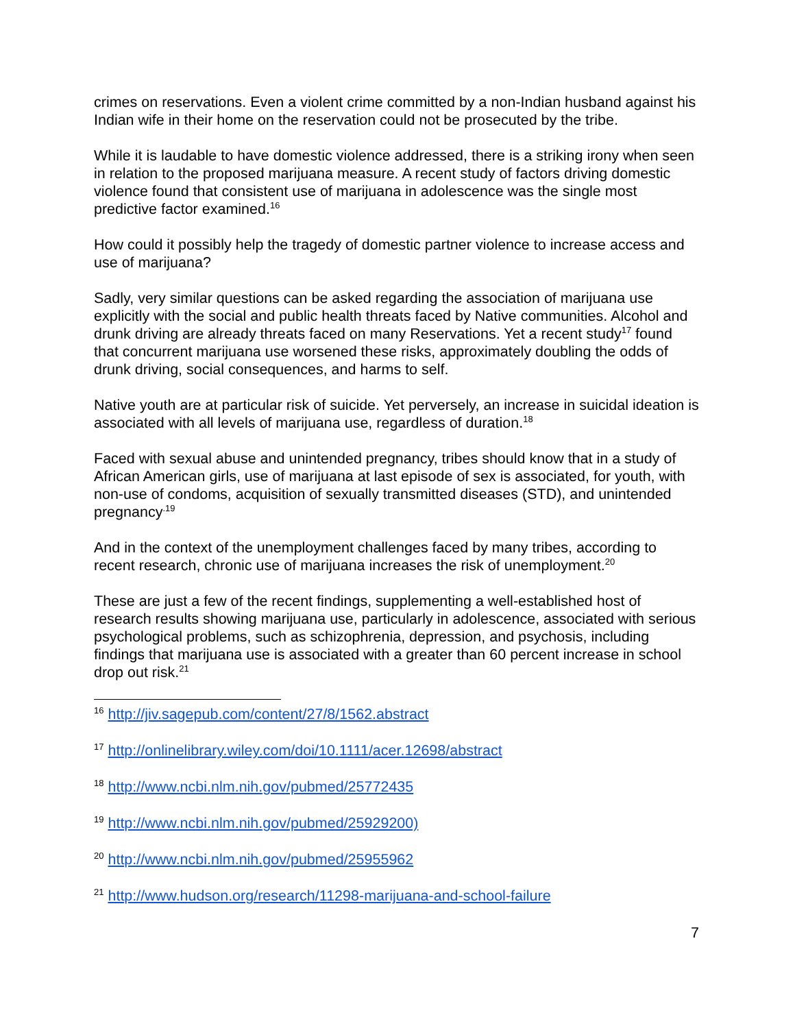crimes on reservations. Even a violent crime committed by a non-Indian husband against his Indian wife in their home on the reservation could not be prosecuted by the tribe.
While it is laudable to have domestic violence addressed, there is a striking irony when seen in relation to the proposed marijuana measure. A recent study of factors driving domestic violence found that consistent use of marijuana in adolescence was the single most predictive factor examined.<sup>16</sup>
How could it possibly help the tragedy of domestic partner violence to increase access and use of marijuana?
Sadly, very similar questions can be asked regarding the association of marijuana use explicitly with the social and public health threats faced by Native communities. Alcohol and drunk driving are already threats faced on many Reservations. Yet a recent study<sup>17</sup> found that concurrent marijuana use worsened these risks, approximately doubling the odds of drunk driving, social consequences, and harms to self.
Native youth are at particular risk of suicide. Yet perversely, an increase in suicidal ideation is associated with all levels of marijuana use, regardless of duration.<sup>18</sup>
Faced with sexual abuse and unintended pregnancy, tribes should know that in a study of African American girls, use of marijuana at last episode of sex is associated, for youth, with non-use of condoms, acquisition of sexually transmitted diseases (STD), and unintended pregnancy<sup>.19</sup>
And in the context of the unemployment challenges faced by many tribes, according to recent research, chronic use of marijuana increases the risk of unemployment.<sup>20</sup>
These are just a few of the recent findings, supplementing a well-established host of research results showing marijuana use, particularly in adolescence, associated with serious psychological problems, such as schizophrenia, depression, and psychosis, including findings that marijuana use is associated with a greater than 60 percent increase in school drop out risk.<sup>21</sup>
<sup>16</sup> http://jiv.sagepub.com/content/27/8/1562.abstract
<sup>17</sup> http://onlinelibrary.wiley.com/doi/10.1111/acer.12698/abstract
<sup>18</sup> http://www.ncbi.nlm.nih.gov/pubmed/25772435
<sup>19</sup> http://www.ncbi.nlm.nih.gov/pubmed/25929200)
<sup>20</sup> http://www.ncbi.nlm.nih.gov/pubmed/25955962
<sup>21</sup> http://www.hudson.org/research/11298-marijuana-and-school-failure
7